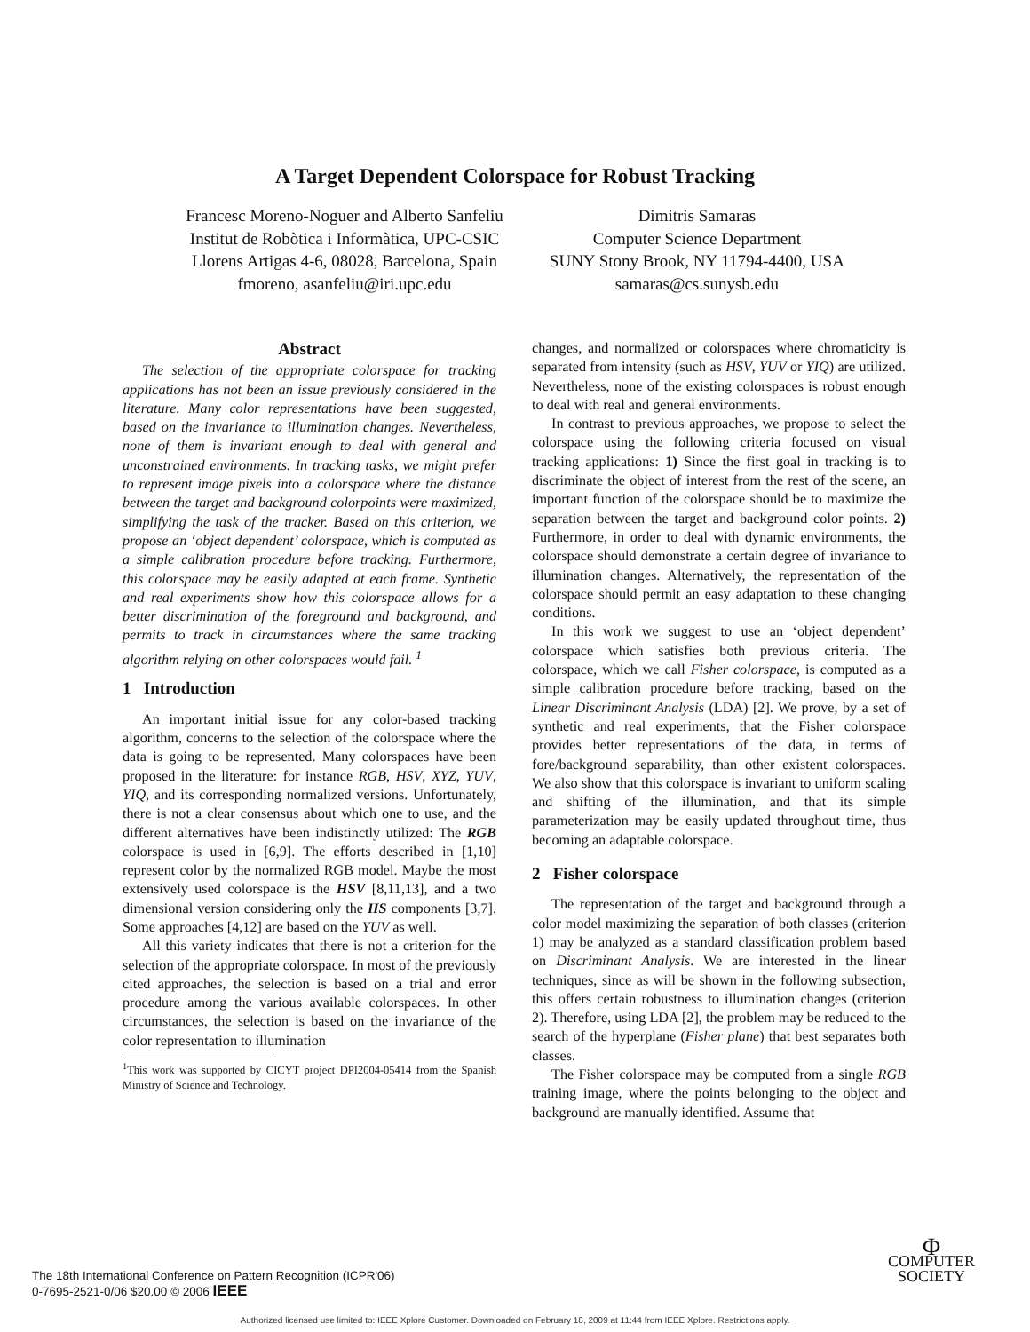A Target Dependent Colorspace for Robust Tracking
Francesc Moreno-Noguer and Alberto Sanfeliu
Institut de Robòtica i Informàtica, UPC-CSIC
Llorens Artigas 4-6, 08028, Barcelona, Spain
fmoreno, asanfeliu@iri.upc.edu
Dimitris Samaras
Computer Science Department
SUNY Stony Brook, NY 11794-4400, USA
samaras@cs.sunysb.edu
Abstract
The selection of the appropriate colorspace for tracking applications has not been an issue previously considered in the literature. Many color representations have been suggested, based on the invariance to illumination changes. Nevertheless, none of them is invariant enough to deal with general and unconstrained environments. In tracking tasks, we might prefer to represent image pixels into a colorspace where the distance between the target and background colorpoints were maximized, simplifying the task of the tracker. Based on this criterion, we propose an ‘object dependent’ colorspace, which is computed as a simple calibration procedure before tracking. Furthermore, this colorspace may be easily adapted at each frame. Synthetic and real experiments show how this colorspace allows for a better discrimination of the foreground and background, and permits to track in circumstances where the same tracking algorithm relying on other colorspaces would fail. <sup>1</sup>
1 Introduction
An important initial issue for any color-based tracking algorithm, concerns to the selection of the colorspace where the data is going to be represented. Many colorspaces have been proposed in the literature: for instance RGB, HSV, XYZ, YUV, YIQ, and its corresponding normalized versions. Unfortunately, there is not a clear consensus about which one to use, and the different alternatives have been indistinctly utilized: The RGB colorspace is used in [6,9]. The efforts described in [1,10] represent color by the normalized RGB model. Maybe the most extensively used colorspace is the HSV [8,11,13], and a two dimensional version considering only the HS components [3,7]. Some approaches [4,12] are based on the YUV as well.
All this variety indicates that there is not a criterion for the selection of the appropriate colorspace. In most of the previously cited approaches, the selection is based on a trial and error procedure among the various available colorspaces. In other circumstances, the selection is based on the invariance of the color representation to illumination
<sup>1</sup> This work was supported by CICYT project DPI2004-05414 from the Spanish Ministry of Science and Technology.
changes, and normalized or colorspaces where chromaticity is separated from intensity (such as HSV, YUV or YIQ) are utilized. Nevertheless, none of the existing colorspaces is robust enough to deal with real and general environments.
In contrast to previous approaches, we propose to select the colorspace using the following criteria focused on visual tracking applications: 1) Since the first goal in tracking is to discriminate the object of interest from the rest of the scene, an important function of the colorspace should be to maximize the separation between the target and background color points. 2) Furthermore, in order to deal with dynamic environments, the colorspace should demonstrate a certain degree of invariance to illumination changes. Alternatively, the representation of the colorspace should permit an easy adaptation to these changing conditions.
In this work we suggest to use an ‘object dependent’ colorspace which satisfies both previous criteria. The colorspace, which we call Fisher colorspace, is computed as a simple calibration procedure before tracking, based on the Linear Discriminant Analysis (LDA) [2]. We prove, by a set of synthetic and real experiments, that the Fisher colorspace provides better representations of the data, in terms of fore/background separability, than other existent colorspaces. We also show that this colorspace is invariant to uniform scaling and shifting of the illumination, and that its simple parameterization may be easily updated throughout time, thus becoming an adaptable colorspace.
2 Fisher colorspace
The representation of the target and background through a color model maximizing the separation of both classes (criterion 1) may be analyzed as a standard classification problem based on Discriminant Analysis. We are interested in the linear techniques, since as will be shown in the following subsection, this offers certain robustness to illumination changes (criterion 2). Therefore, using LDA [2], the problem may be reduced to the search of the hyperplane (Fisher plane) that best separates both classes.
The Fisher colorspace may be computed from a single RGB training image, where the points belonging to the object and background are manually identified. Assume that
The 18th International Conference on Pattern Recognition (ICPR'06)
0-7695-2521-0/06 $20.00 © 2006 IEEE
Φ
COMPUTER
SOCIETY
Authorized licensed use limited to: IEEE Xplore Customer. Downloaded on February 18, 2009 at 11:44 from IEEE Xplore. Restrictions apply.